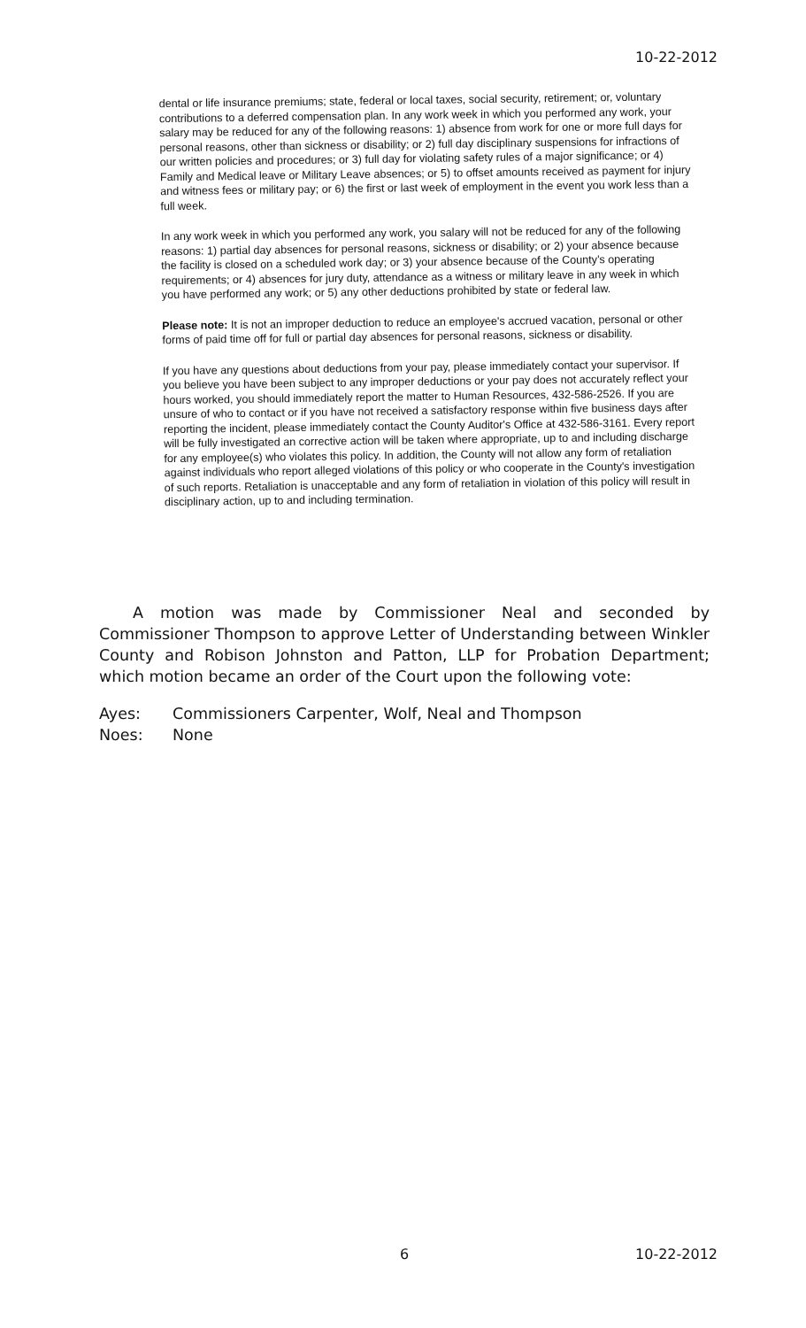10-22-2012
dental or life insurance premiums; state, federal or local taxes, social security, retirement; or, voluntary contributions to a deferred compensation plan. In any work week in which you performed any work, your salary may be reduced for any of the following reasons: 1) absence from work for one or more full days for personal reasons, other than sickness or disability; or 2) full day disciplinary suspensions for infractions of our written policies and procedures; or 3) full day for violating safety rules of a major significance; or 4) Family and Medical leave or Military Leave absences; or 5) to offset amounts received as payment for injury and witness fees or military pay; or 6) the first or last week of employment in the event you work less than a full week.
In any work week in which you performed any work, you salary will not be reduced for any of the following reasons: 1) partial day absences for personal reasons, sickness or disability; or 2) your absence because the facility is closed on a scheduled work day; or 3) your absence because of the County's operating requirements; or 4) absences for jury duty, attendance as a witness or military leave in any week in which you have performed any work; or 5) any other deductions prohibited by state or federal law.
Please note: It is not an improper deduction to reduce an employee's accrued vacation, personal or other forms of paid time off for full or partial day absences for personal reasons, sickness or disability.
If you have any questions about deductions from your pay, please immediately contact your supervisor. If you believe you have been subject to any improper deductions or your pay does not accurately reflect your hours worked, you should immediately report the matter to Human Resources, 432-586-2526. If you are unsure of who to contact or if you have not received a satisfactory response within five business days after reporting the incident, please immediately contact the County Auditor's Office at 432-586-3161. Every report will be fully investigated an corrective action will be taken where appropriate, up to and including discharge for any employee(s) who violates this policy. In addition, the County will not allow any form of retaliation against individuals who report alleged violations of this policy or who cooperate in the County's investigation of such reports. Retaliation is unacceptable and any form of retaliation in violation of this policy will result in disciplinary action, up to and including termination.
A motion was made by Commissioner Neal and seconded by Commissioner Thompson to approve Letter of Understanding between Winkler County and Robison Johnston and Patton, LLP for Probation Department; which motion became an order of the Court upon the following vote:
Ayes: Commissioners Carpenter, Wolf, Neal and Thompson
Noes: None
6 10-22-2012